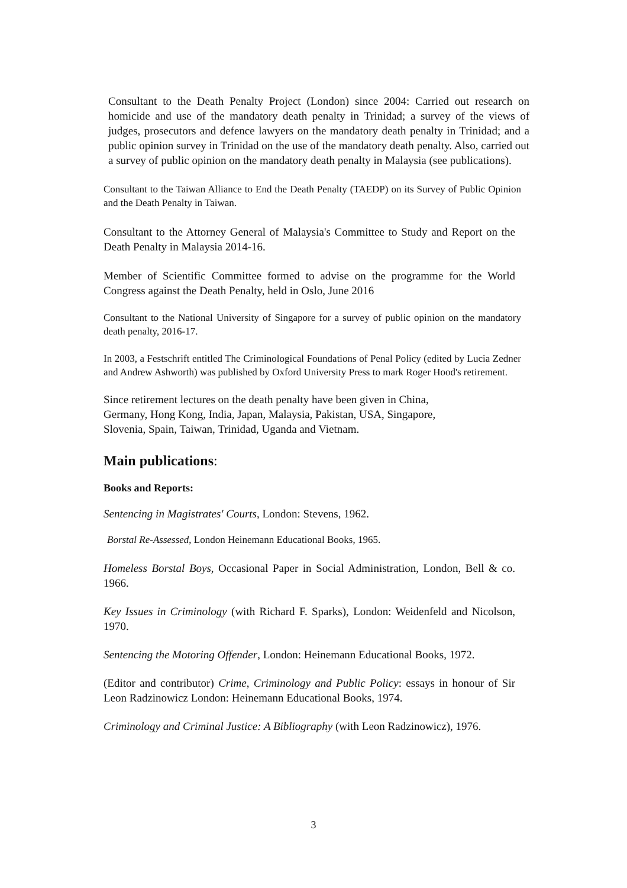Consultant to the Death Penalty Project (London) since 2004: Carried out research on homicide and use of the mandatory death penalty in Trinidad; a survey of the views of judges, prosecutors and defence lawyers on the mandatory death penalty in Trinidad; and a public opinion survey in Trinidad on the use of the mandatory death penalty. Also, carried out a survey of public opinion on the mandatory death penalty in Malaysia (see publications).
Consultant to the Taiwan Alliance to End the Death Penalty (TAEDP) on its Survey of Public Opinion and the Death Penalty in Taiwan.
Consultant to the Attorney General of Malaysia's Committee to Study and Report on the Death Penalty in Malaysia 2014-16.
Member of Scientific Committee formed to advise on the programme for the World Congress against the Death Penalty, held in Oslo, June 2016
Consultant to the National University of Singapore for a survey of public opinion on the mandatory death penalty, 2016-17.
In 2003, a Festschrift entitled The Criminological Foundations of Penal Policy (edited by Lucia Zedner and Andrew Ashworth) was published by Oxford University Press to mark Roger Hood's retirement.
Since retirement lectures on the death penalty have been given in China,
Germany, Hong Kong, India, Japan, Malaysia, Pakistan, USA, Singapore,
Slovenia, Spain, Taiwan, Trinidad, Uganda and Vietnam.
Main publications:
Books and Reports:
Sentencing in Magistrates' Courts, London: Stevens, 1962.
Borstal Re-Assessed, London Heinemann Educational Books, 1965.
Homeless Borstal Boys, Occasional Paper in Social Administration, London, Bell & co. 1966.
Key Issues in Criminology (with Richard F. Sparks), London: Weidenfeld and Nicolson, 1970.
Sentencing the Motoring Offender, London: Heinemann Educational Books, 1972.
(Editor and contributor) Crime, Criminology and Public Policy: essays in honour of Sir Leon Radzinowicz London: Heinemann Educational Books, 1974.
Criminology and Criminal Justice: A Bibliography (with Leon Radzinowicz), 1976.
3